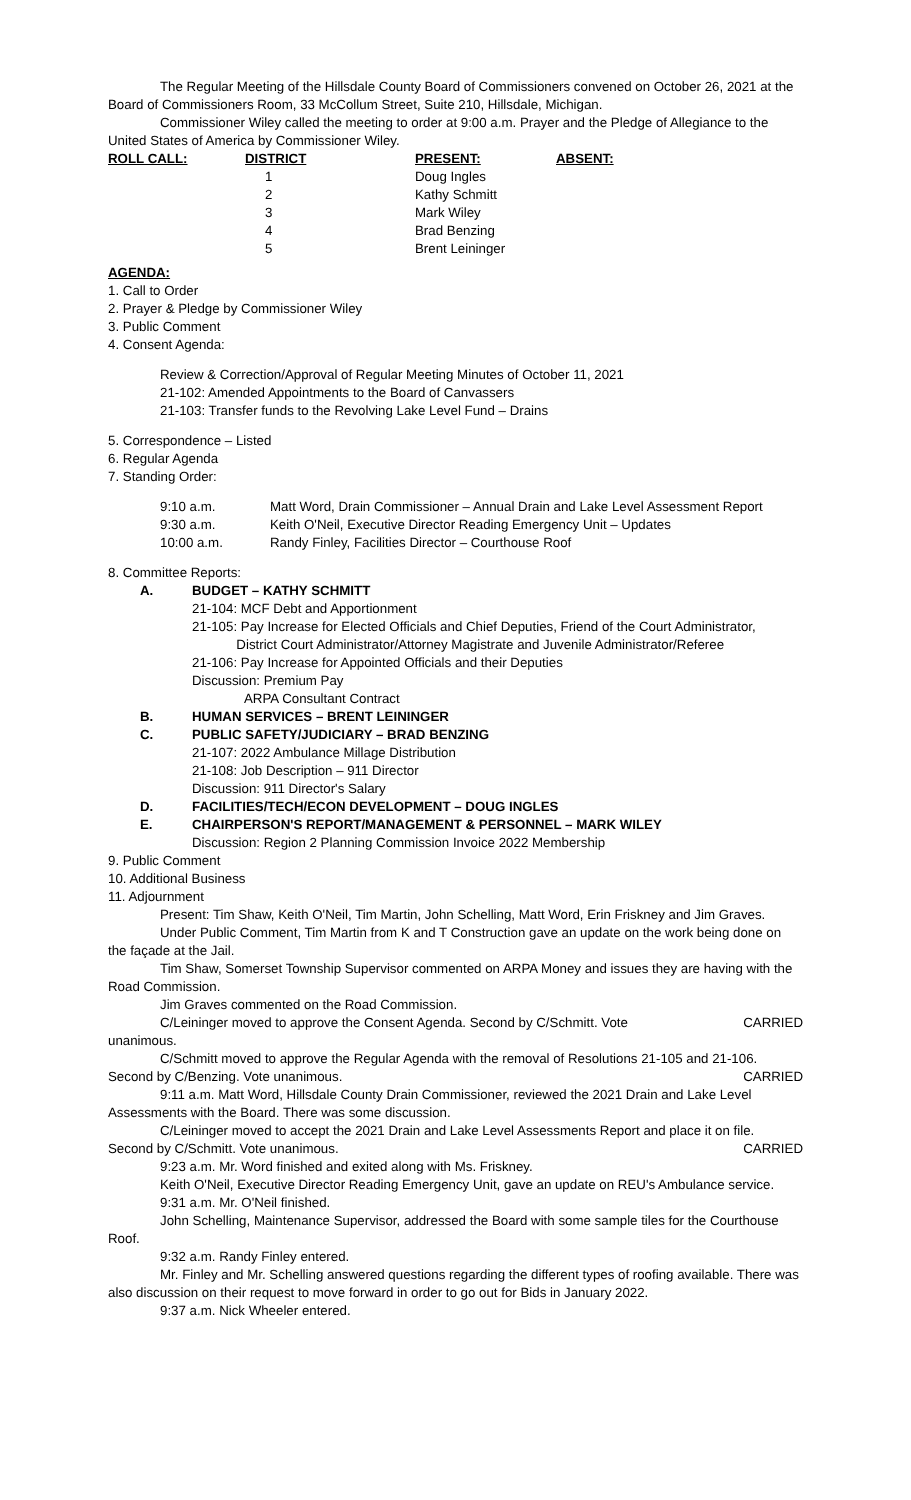The Regular Meeting of the Hillsdale County Board of Commissioners convened on October 26, 2021 at the Board of Commissioners Room, 33 McCollum Street, Suite 210, Hillsdale, Michigan.
Commissioner Wiley called the meeting to order at 9:00 a.m. Prayer and the Pledge of Allegiance to the United States of America by Commissioner Wiley.
| ROLL CALL: | DISTRICT | PRESENT: | ABSENT: |
| --- | --- | --- | --- |
| | 1 | Doug Ingles | |
| | 2 | Kathy Schmitt | |
| | 3 | Mark Wiley | |
| | 4 | Brad Benzing | |
| | 5 | Brent Leininger | |
AGENDA:
1. Call to Order
2. Prayer & Pledge by Commissioner Wiley
3. Public Comment
4. Consent Agenda:
Review & Correction/Approval of Regular Meeting Minutes of October 11, 2021
21-102: Amended Appointments to the Board of Canvassers
21-103: Transfer funds to the Revolving Lake Level Fund – Drains
5. Correspondence – Listed
6. Regular Agenda
7. Standing Order:
| 9:10 a.m. | Matt Word, Drain Commissioner – Annual Drain and Lake Level Assessment Report |
| 9:30 a.m. | Keith O'Neil, Executive Director Reading Emergency Unit – Updates |
| 10:00 a.m. | Randy Finley, Facilities Director – Courthouse Roof |
8. Committee Reports:
A. BUDGET – KATHY SCHMITT
21-104: MCF Debt and Apportionment
21-105: Pay Increase for Elected Officials and Chief Deputies, Friend of the Court Administrator,
District Court Administrator/Attorney Magistrate and Juvenile Administrator/Referee
21-106: Pay Increase for Appointed Officials and their Deputies
Discussion: Premium Pay
ARPA Consultant Contract
B. HUMAN SERVICES – BRENT LEININGER
C. PUBLIC SAFETY/JUDICIARY – BRAD BENZING
21-107: 2022 Ambulance Millage Distribution
21-108: Job Description – 911 Director
Discussion: 911 Director's Salary
D. FACILITIES/TECH/ECON DEVELOPMENT – DOUG INGLES
E. CHAIRPERSON'S REPORT/MANAGEMENT & PERSONNEL – MARK WILEY
Discussion: Region 2 Planning Commission Invoice 2022 Membership
9. Public Comment
10. Additional Business
11. Adjournment
Present: Tim Shaw, Keith O'Neil, Tim Martin, John Schelling, Matt Word, Erin Friskney and Jim Graves.
Under Public Comment, Tim Martin from K and T Construction gave an update on the work being done on the façade at the Jail.
Tim Shaw, Somerset Township Supervisor commented on ARPA Money and issues they are having with the Road Commission.
Jim Graves commented on the Road Commission.
C/Leininger moved to approve the Consent Agenda. Second by C/Schmitt. Vote unanimous. CARRIED
C/Schmitt moved to approve the Regular Agenda with the removal of Resolutions 21-105 and 21-106.
Second by C/Benzing. Vote unanimous. CARRIED
9:11 a.m. Matt Word, Hillsdale County Drain Commissioner, reviewed the 2021 Drain and Lake Level Assessments with the Board. There was some discussion.
C/Leininger moved to accept the 2021 Drain and Lake Level Assessments Report and place it on file.
Second by C/Schmitt. Vote unanimous. CARRIED
9:23 a.m. Mr. Word finished and exited along with Ms. Friskney.
Keith O'Neil, Executive Director Reading Emergency Unit, gave an update on REU's Ambulance service.
9:31 a.m. Mr. O'Neil finished.
John Schelling, Maintenance Supervisor, addressed the Board with some sample tiles for the Courthouse Roof.
9:32 a.m. Randy Finley entered.
Mr. Finley and Mr. Schelling answered questions regarding the different types of roofing available. There was also discussion on their request to move forward in order to go out for Bids in January 2022.
9:37 a.m. Nick Wheeler entered.